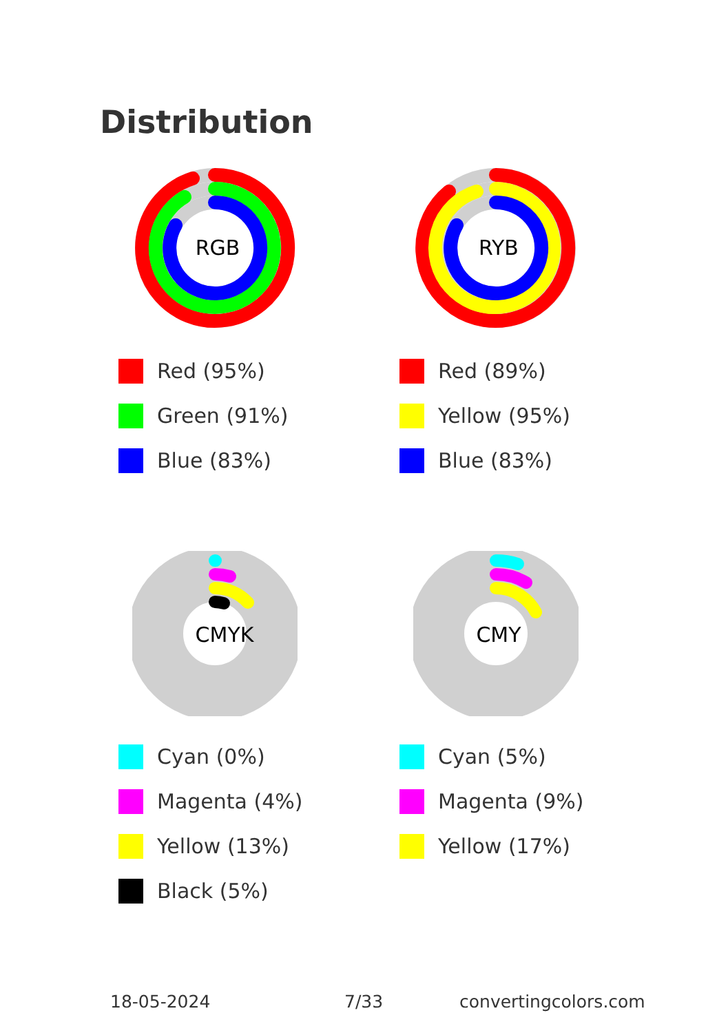Distribution
RGB
Red (95%)
Green (91%)
Blue (83%)
RYB
Red (89%)
Yellow (95%)
Blue (83%)
CMYK
Cyan (0%)
Magenta (4%)
Yellow (13%)
Black (5%)
CMY
Cyan (5%)
Magenta (9%)
Yellow (17%)
18-05-2024 7/33 convertingcolors.com